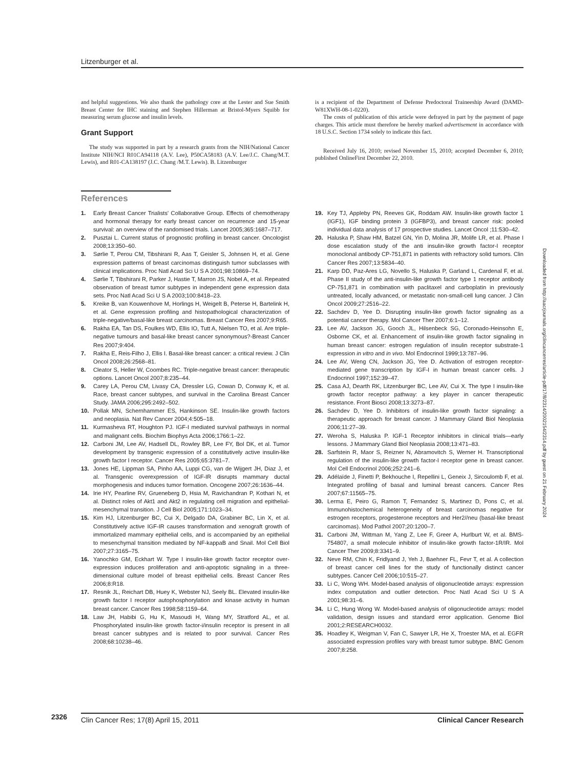Litzenburger et al.
and helpful suggestions. We also thank the pathology core at the Lester and Sue Smith Breast Center for IHC staining and Stephen Hillerman at Bristol-Myers Squibb for measuring serum glucose and insulin levels.
Grant Support
The study was supported in part by a research grants from the NIH/National Cancer Institute NIH/NCI R01CA94118 (A.V. Lee), P50CA58183 (A.V. Lee/J.C. Chang/M.T. Lewis), and R01-CA138197 (J.C. Chang /M.T. Lewis). B. Litzenburger
is a recipient of the Department of Defense Predoctoral Traineeship Award (DAMD-W81XWH-08-1-0220).
The costs of publication of this article were defrayed in part by the payment of page charges. This article must therefore be hereby marked advertisement in accordance with 18 U.S.C. Section 1734 solely to indicate this fact.
Received July 16, 2010; revised November 15, 2010; accepted December 6, 2010; published OnlineFirst December 22, 2010.
References
1. Early Breast Cancer Trialists' Collaborative Group. Effects of chemotherapy and hormonal therapy for early breast cancer on recurrence and 15-year survival: an overview of the randomised trials. Lancet 2005;365:1687–717.
2. Pusztai L. Current status of prognostic profiling in breast cancer. Oncologist 2008;13:350–60.
3. Sørlie T, Perou CM, Tibshirani R, Aas T, Geisler S, Johnsen H, et al. Gene expression patterns of breast carcinomas distinguish tumor subclasses with clinical implications. Proc Natl Acad Sci U S A 2001;98:10869–74.
4. Sørlie T, Tibshirani R, Parker J, Hastie T, Marron JS, Nobel A, et al. Repeated observation of breast tumor subtypes in independent gene expression data sets. Proc Natl Acad Sci U S A 2003;100:8418–23.
5. Kreike B, van Kouwenhove M, Horlings H, Weigelt B, Peterse H, Bartelink H, et al. Gene expression profiling and histopathological characterization of triple-negative/basal-like breast carcinomas. Breast Cancer Res 2007;9:R65.
6. Rakha EA, Tan DS, Foulkes WD, Ellis IO, Tutt A, Nielsen TO, et al. Are triple-negative tumours and basal-like breast cancer synonymous?-Breast Cancer Res 2007;9:404.
7. Rakha E, Reis-Filho J, Ellis I. Basal-like breast cancer: a critical review. J Clin Oncol 2008;26:2568–81.
8. Cleator S, Heller W, Coombes RC. Triple-negative breast cancer: therapeutic options. Lancet Oncol 2007;8:235–44.
9. Carey LA, Perou CM, Livasy CA, Dressler LG, Cowan D, Conway K, et al. Race, breast cancer subtypes, and survival in the Carolina Breast Cancer Study. JAMA 2006;295:2492–502.
10. Pollak MN, Schernhammer ES, Hankinson SE. Insulin-like growth factors and neoplasia. Nat Rev Cancer 2004;4:505–18.
11. Kurmasheva RT, Houghton PJ. IGF-I mediated survival pathways in normal and malignant cells. Biochim Biophys Acta 2006;1766:1–22.
12. Carboni JM, Lee AV, Hadsell DL, Rowley BR, Lee FY, Bol DK, et al. Tumor development by transgenic expression of a constitutively active insulin-like growth factor I receptor. Cancer Res 2005;65:3781–7.
13. Jones HE, Lippman SA, Pinho AA, Luppi CG, van de Wijgert JH, Diaz J, et al. Transgenic overexpression of IGF-IR disrupts mammary ductal morphogenesis and induces tumor formation. Oncogene 2007;26:1636–44.
14. Irie HY, Pearline RV, Grueneberg D, Hsia M, Ravichandran P, Kothari N, et al. Distinct roles of Akt1 and Akt2 in regulating cell migration and epithelial-mesenchymal transition. J Cell Biol 2005;171:1023–34.
15. Kim HJ, Litzenburger BC, Cui X, Delgado DA, Grabiner BC, Lin X, et al. Constitutively active IGF-IR causes transformation and xenograft growth of immortalized mammary epithelial cells, and is accompanied by an epithelial to mesenchymal transition mediated by NF-kappaB and Snail. Mol Cell Biol 2007;27:3165–75.
16. Yanochko GM, Eckhart W. Type I insulin-like growth factor receptor over-expression induces proliferation and anti-apoptotic signaling in a three-dimensional culture model of breast epithelial cells. Breast Cancer Res 2006;8:R18.
17. Resnik JL, Reichart DB, Huey K, Webster NJ, Seely BL. Elevated insulin-like growth factor I receptor autophosphorylation and kinase activity in human breast cancer. Cancer Res 1998;58:1159–64.
18. Law JH, Habibi G, Hu K, Masoudi H, Wang MY, Stratford AL, et al. Phosphorylated insulin-like growth factor-i/insulin receptor is present in all breast cancer subtypes and is related to poor survival. Cancer Res 2008;68:10238–46.
19. Key TJ, Appleby PN, Reeves GK, Roddam AW. Insulin-like growth factor 1 (IGF1), IGF binding protein 3 (IGFBP3), and breast cancer risk: pooled individual data analysis of 17 prospective studies. Lancet Oncol ;11:530–42.
20. Haluska P, Shaw HM, Batzel GN, Yin D, Molina JR, Molife LR, et al. Phase I dose escalation study of the anti insulin-like growth factor-I receptor monoclonal antibody CP-751,871 in patients with refractory solid tumors. Clin Cancer Res 2007;13:5834–40.
21. Karp DD, Paz-Ares LG, Novello S, Haluska P, Garland L, Cardenal F, et al. Phase II study of the anti-insulin-like growth factor type 1 receptor antibody CP-751,871 in combination with paclitaxel and carboplatin in previously untreated, locally advanced, or metastatic non-small-cell lung cancer. J Clin Oncol 2009;27:2516–22.
22. Sachdev D, Yee D. Disrupting insulin-like growth factor signaling as a potential cancer therapy. Mol Cancer Ther 2007;6:1–12.
23. Lee AV, Jackson JG, Gooch JL, Hilsenbeck SG, Coronado-Heinsohn E, Osborne CK, et al. Enhancement of insulin-like growth factor signaling in human breast cancer: estrogen regulation of insulin receptor substrate-1 expression in vitro and in vivo. Mol Endocrinol 1999;13:787–96.
24. Lee AV, Weng CN, Jackson JG, Yee D. Activation of estrogen receptor-mediated gene transcription by IGF-I in human breast cancer cells. J Endocrinol 1997;152:39–47.
25. Casa AJ, Dearth RK, Litzenburger BC, Lee AV, Cui X. The type I insulin-like growth factor receptor pathway: a key player in cancer therapeutic resistance. Front Biosci 2008;13:3273–87.
26. Sachdev D, Yee D. Inhibitors of insulin-like growth factor signaling: a therapeutic approach for breast cancer. J Mammary Gland Biol Neoplasia 2006;11:27–39.
27. Weroha S, Haluska P. IGF-1 Receptor inhibitors in clinical trials—early lessons. J Mammary Gland Biol Neoplasia 2008;13:471–83.
28. Sarfstein R, Maor S, Reizner N, Abramovitch S, Werner H. Transcriptional regulation of the insulin-like growth factor-I receptor gene in breast cancer. Mol Cell Endocrinol 2006;252:241–6.
29. Adélaïde J, Finetti P, Bekhouche I, Repellini L, Geneix J, Sircoulomb F, et al. Integrated profiling of basal and luminal breast cancers. Cancer Res 2007;67:11565–75.
30. Lerma E, Peiro G, Ramon T, Fernandez S, Martinez D, Pons C, et al. Immunohistochemical heterogeneity of breast carcinomas negative for estrogen receptors, progesterone receptors and Her2//neu (basal-like breast carcinomas). Mod Pathol 2007;20:1200–7.
31. Carboni JM, Wittman M, Yang Z, Lee F, Greer A, Hurlburt W, et al. BMS-754807, a small molecule inhibitor of insulin-like growth factor-1R/IR. Mol Cancer Ther 2009;8:3341–9.
32. Neve RM, Chin K, Fridlyand J, Yeh J, Baehner FL, Fevr T, et al. A collection of breast cancer cell lines for the study of functionally distinct cancer subtypes. Cancer Cell 2006;10:515–27.
33. Li C, Wong WH. Model-based analysis of oligonucleotide arrays: expression index computation and outlier detection. Proc Natl Acad Sci U S A 2001;98:31–6.
34. Li C, Hung Wong W. Model-based analysis of oligonucleotide arrays: model validation, design issues and standard error application. Genome Biol 2001;2:RESEARCH0032.
35. Hoadley K, Weigman V, Fan C, Sawyer LR, He X, Troester MA, et al. EGFR associated expression profiles vary with breast tumor subtype. BMC Genom 2007;8:258.
Downloaded from http://aacrjournals.org/clincancerres/article-pdf/17/8/2314/2002154/2314.pdf by guest on 21 February 2024
2326
Clin Cancer Res; 17(8) April 15, 2011 Clinical Cancer Research